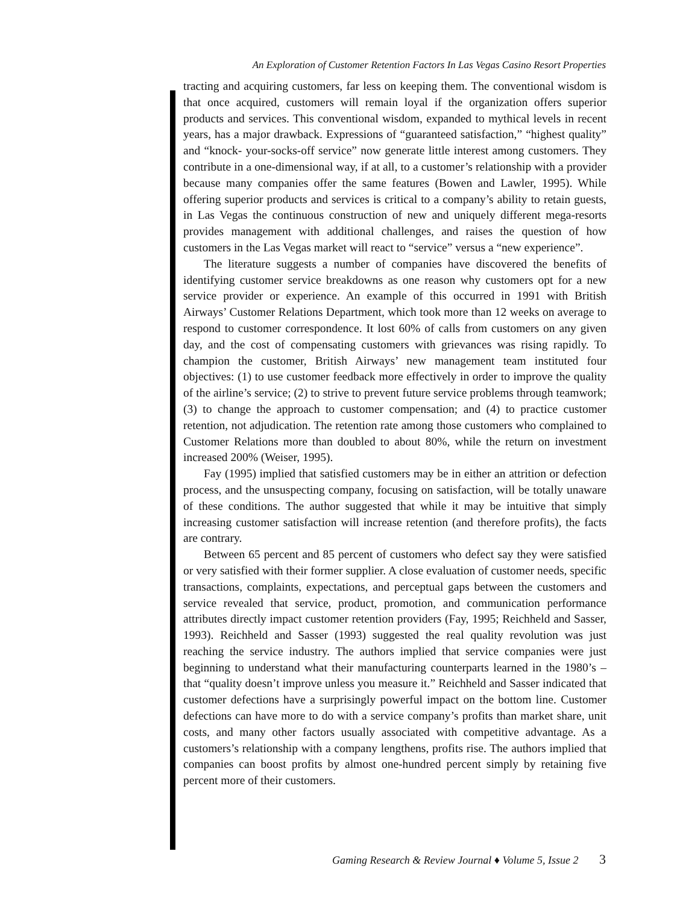An Exploration of Customer Retention Factors In Las Vegas Casino Resort Properties
tracting and acquiring customers, far less on keeping them. The conventional wisdom is that once acquired, customers will remain loyal if the organization offers superior products and services. This conventional wisdom, expanded to mythical levels in recent years, has a major drawback. Expressions of “guaranteed satisfaction,” “highest quality” and “knock- your-socks-off service” now generate little interest among customers. They contribute in a one-dimensional way, if at all, to a customer’s relationship with a provider because many companies offer the same features (Bowen and Lawler, 1995). While offering superior products and services is critical to a company’s ability to retain guests, in Las Vegas the continuous construction of new and uniquely different mega-resorts provides management with additional challenges, and raises the question of how customers in the Las Vegas market will react to “service” versus a “new experience”.
The literature suggests a number of companies have discovered the benefits of identifying customer service breakdowns as one reason why customers opt for a new service provider or experience. An example of this occurred in 1991 with British Airways’ Customer Relations Department, which took more than 12 weeks on average to respond to customer correspondence. It lost 60% of calls from customers on any given day, and the cost of compensating customers with grievances was rising rapidly. To champion the customer, British Airways’ new management team instituted four objectives: (1) to use customer feedback more effectively in order to improve the quality of the airline’s service; (2) to strive to prevent future service problems through teamwork; (3) to change the approach to customer compensation; and (4) to practice customer retention, not adjudication. The retention rate among those customers who complained to Customer Relations more than doubled to about 80%, while the return on investment increased 200% (Weiser, 1995).
Fay (1995) implied that satisfied customers may be in either an attrition or defection process, and the unsuspecting company, focusing on satisfaction, will be totally unaware of these conditions. The author suggested that while it may be intuitive that simply increasing customer satisfaction will increase retention (and therefore profits), the facts are contrary.
Between 65 percent and 85 percent of customers who defect say they were satisfied or very satisfied with their former supplier. A close evaluation of customer needs, specific transactions, complaints, expectations, and perceptual gaps between the customers and service revealed that service, product, promotion, and communication performance attributes directly impact customer retention providers (Fay, 1995; Reichheld and Sasser, 1993). Reichheld and Sasser (1993) suggested the real quality revolution was just reaching the service industry. The authors implied that service companies were just beginning to understand what their manufacturing counterparts learned in the 1980’s – that “quality doesn’t improve unless you measure it.” Reichheld and Sasser indicated that customer defections have a surprisingly powerful impact on the bottom line. Customer defections can have more to do with a service company’s profits than market share, unit costs, and many other factors usually associated with competitive advantage. As a customers’s relationship with a company lengthens, profits rise. The authors implied that companies can boost profits by almost one-hundred percent simply by retaining five percent more of their customers.
Gaming Research & Review Journal ♦ Volume 5, Issue 2 3